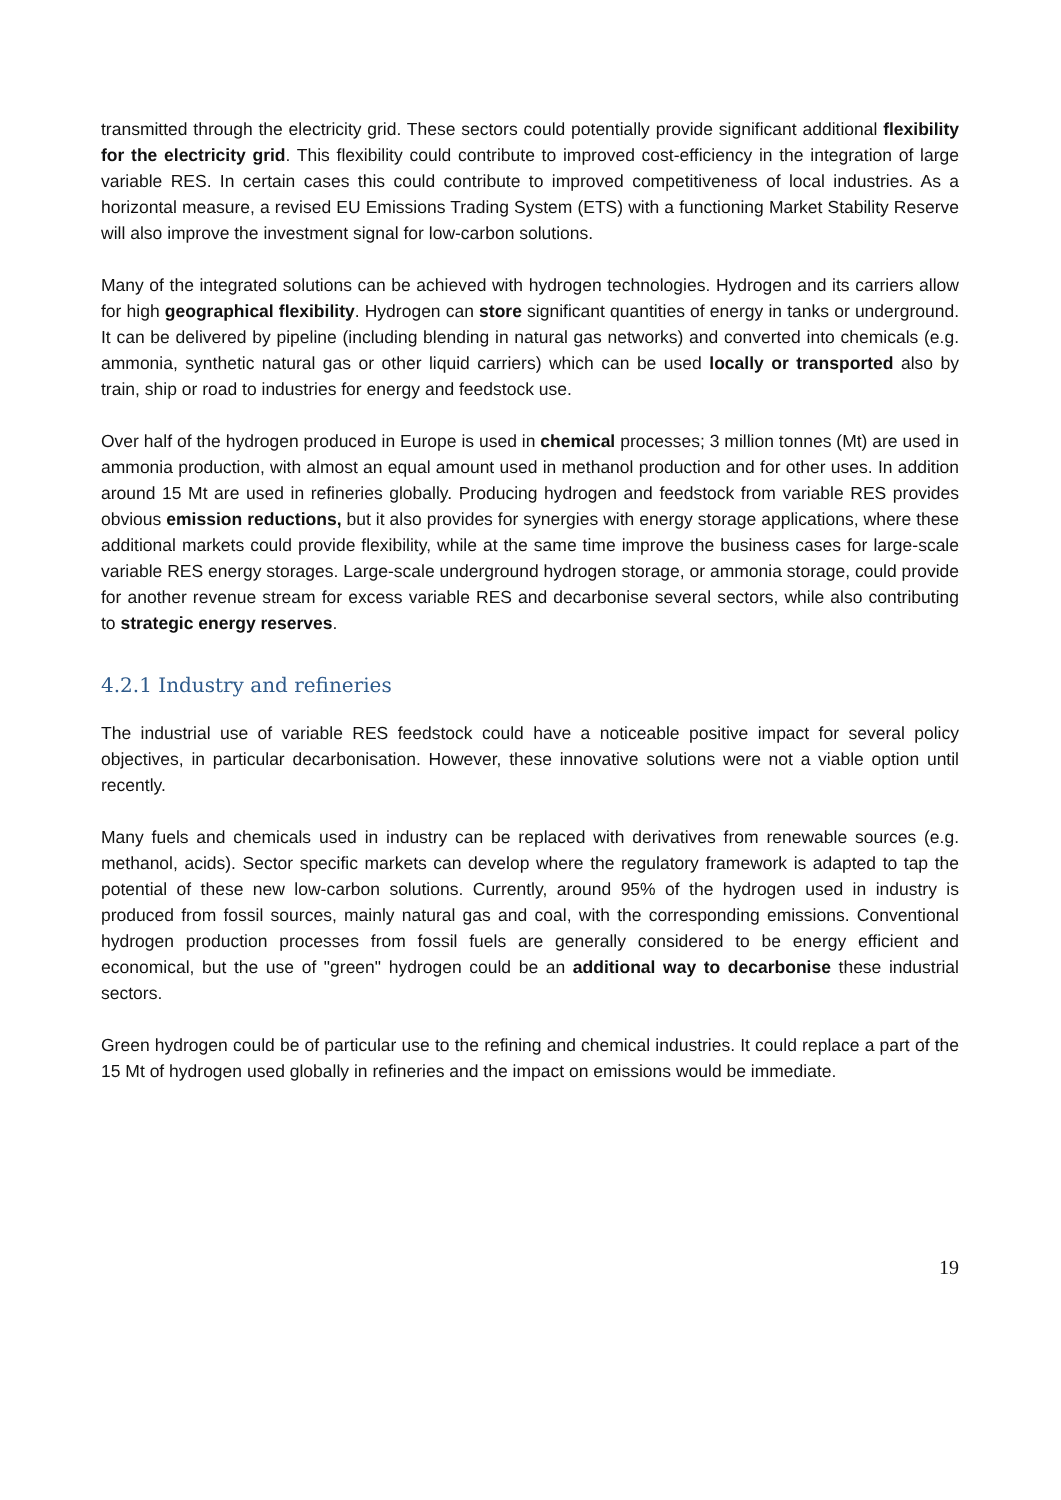transmitted through the electricity grid. These sectors could potentially provide significant additional flexibility for the electricity grid. This flexibility could contribute to improved cost-efficiency in the integration of large variable RES. In certain cases this could contribute to improved competitiveness of local industries. As a horizontal measure, a revised EU Emissions Trading System (ETS) with a functioning Market Stability Reserve will also improve the investment signal for low-carbon solutions.
Many of the integrated solutions can be achieved with hydrogen technologies. Hydrogen and its carriers allow for high geographical flexibility. Hydrogen can store significant quantities of energy in tanks or underground. It can be delivered by pipeline (including blending in natural gas networks) and converted into chemicals (e.g. ammonia, synthetic natural gas or other liquid carriers) which can be used locally or transported also by train, ship or road to industries for energy and feedstock use.
Over half of the hydrogen produced in Europe is used in chemical processes; 3 million tonnes (Mt) are used in ammonia production, with almost an equal amount used in methanol production and for other uses. In addition around 15 Mt are used in refineries globally. Producing hydrogen and feedstock from variable RES provides obvious emission reductions, but it also provides for synergies with energy storage applications, where these additional markets could provide flexibility, while at the same time improve the business cases for large-scale variable RES energy storages. Large-scale underground hydrogen storage, or ammonia storage, could provide for another revenue stream for excess variable RES and decarbonise several sectors, while also contributing to strategic energy reserves.
4.2.1 Industry and refineries
The industrial use of variable RES feedstock could have a noticeable positive impact for several policy objectives, in particular decarbonisation. However, these innovative solutions were not a viable option until recently.
Many fuels and chemicals used in industry can be replaced with derivatives from renewable sources (e.g. methanol, acids). Sector specific markets can develop where the regulatory framework is adapted to tap the potential of these new low-carbon solutions. Currently, around 95% of the hydrogen used in industry is produced from fossil sources, mainly natural gas and coal, with the corresponding emissions. Conventional hydrogen production processes from fossil fuels are generally considered to be energy efficient and economical, but the use of "green" hydrogen could be an additional way to decarbonise these industrial sectors.
Green hydrogen could be of particular use to the refining and chemical industries. It could replace a part of the 15 Mt of hydrogen used globally in refineries and the impact on emissions would be immediate.
19